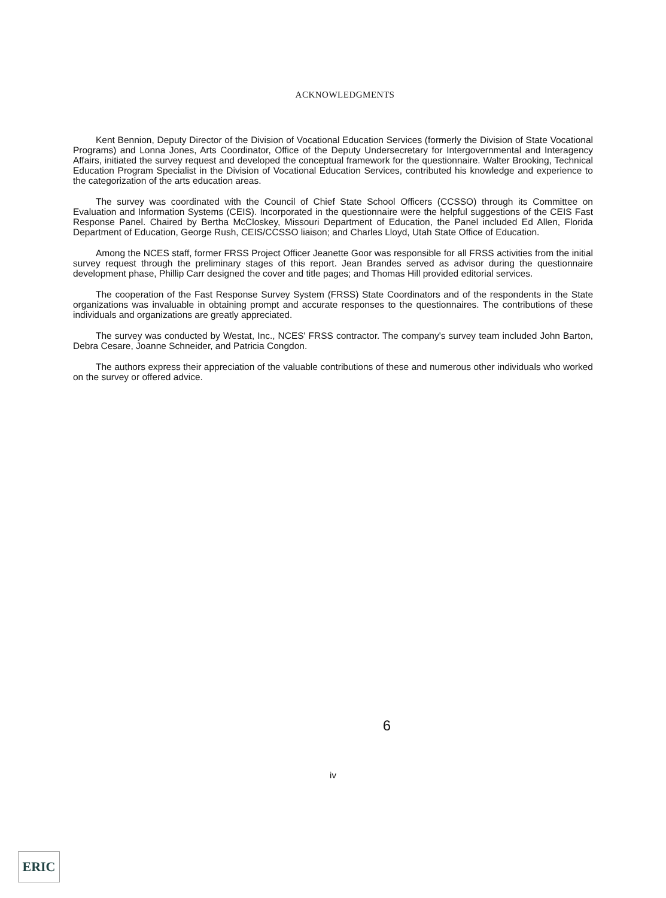ACKNOWLEDGMENTS
Kent Bennion, Deputy Director of the Division of Vocational Education Services (formerly the Division of State Vocational Programs) and Lonna Jones, Arts Coordinator, Office of the Deputy Undersecretary for Intergovernmental and Interagency Affairs, initiated the survey request and developed the conceptual framework for the questionnaire. Walter Brooking, Technical Education Program Specialist in the Division of Vocational Education Services, contributed his knowledge and experience to the categorization of the arts education areas.
The survey was coordinated with the Council of Chief State School Officers (CCSSO) through its Committee on Evaluation and Information Systems (CEIS). Incorporated in the questionnaire were the helpful suggestions of the CEIS Fast Response Panel. Chaired by Bertha McCloskey, Missouri Department of Education, the Panel included Ed Allen, Florida Department of Education, George Rush, CEIS/CCSSO liaison; and Charles Lloyd, Utah State Office of Education.
Among the NCES staff, former FRSS Project Officer Jeanette Goor was responsible for all FRSS activities from the initial survey request through the preliminary stages of this report. Jean Brandes served as advisor during the questionnaire development phase, Phillip Carr designed the cover and title pages; and Thomas Hill provided editorial services.
The cooperation of the Fast Response Survey System (FRSS) State Coordinators and of the respondents in the State organizations was invaluable in obtaining prompt and accurate responses to the questionnaires. The contributions of these individuals and organizations are greatly appreciated.
The survey was conducted by Westat, Inc., NCES' FRSS contractor. The company's survey team included John Barton, Debra Cesare, Joanne Schneider, and Patricia Congdon.
The authors express their appreciation of the valuable contributions of these and numerous other individuals who worked on the survey or offered advice.
6
iv
ERIC